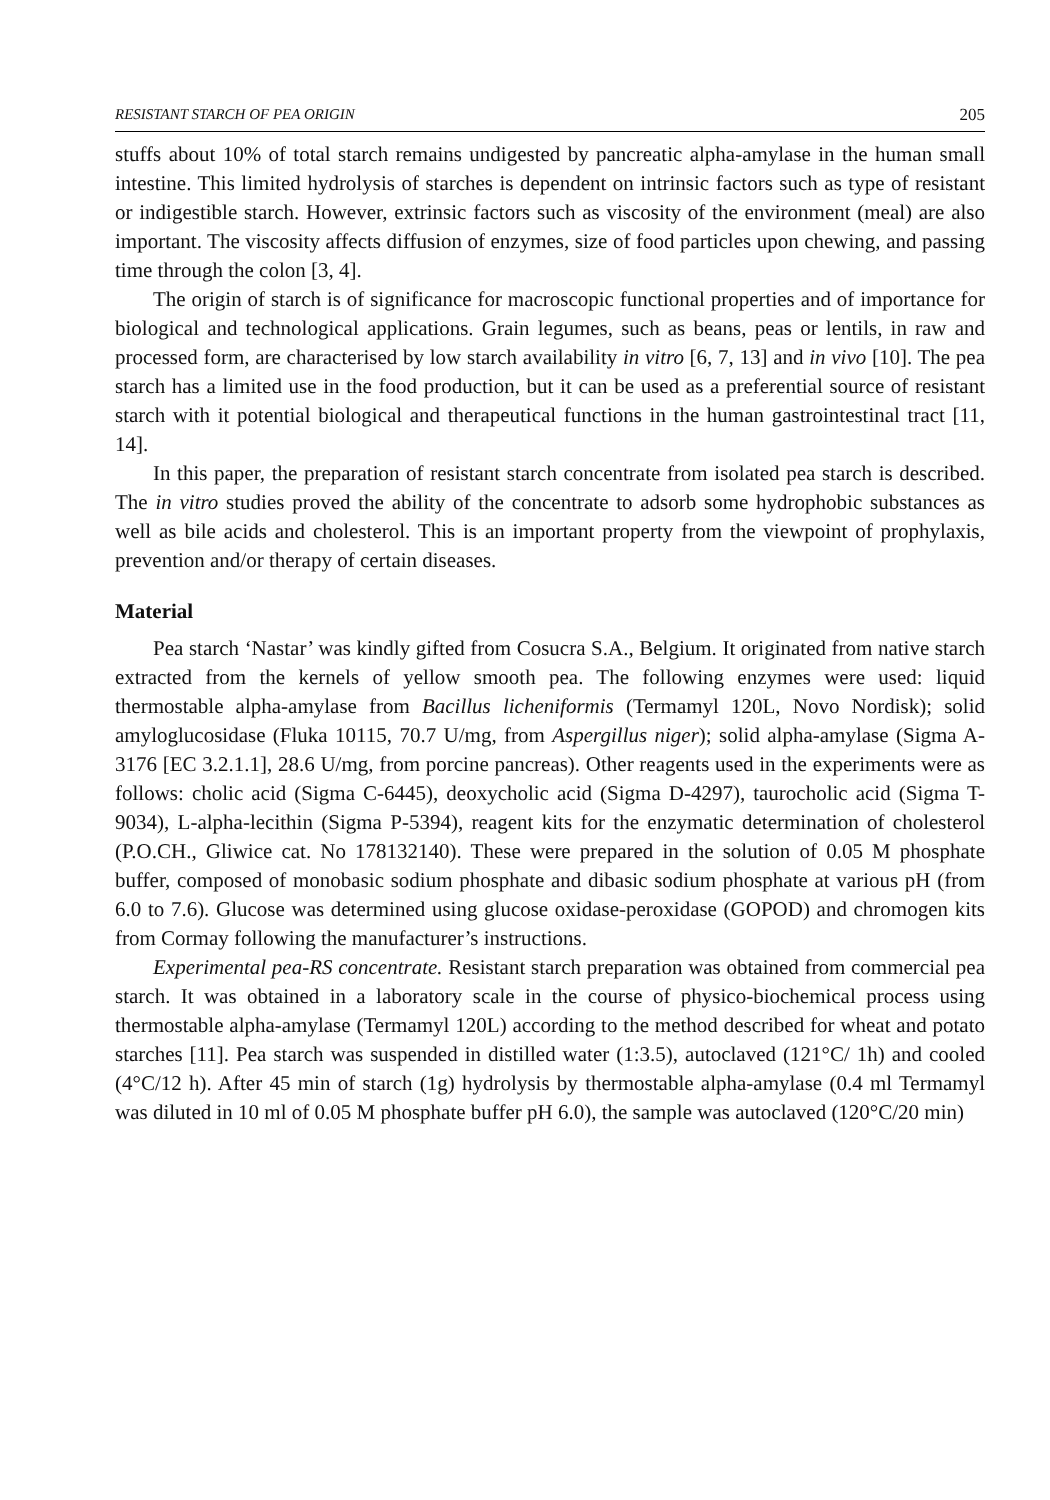RESISTANT STARCH OF PEA ORIGIN 205
stuffs about 10% of total starch remains undigested by pancreatic alpha-amylase in the human small intestine. This limited hydrolysis of starches is dependent on intrinsic factors such as type of resistant or indigestible starch. However, extrinsic factors such as viscosity of the environment (meal) are also important. The viscosity affects diffusion of enzymes, size of food particles upon chewing, and passing time through the colon [3, 4].
The origin of starch is of significance for macroscopic functional properties and of importance for biological and technological applications. Grain legumes, such as beans, peas or lentils, in raw and processed form, are characterised by low starch availability in vitro [6, 7, 13] and in vivo [10]. The pea starch has a limited use in the food production, but it can be used as a preferential source of resistant starch with it potential biological and therapeutical functions in the human gastrointestinal tract [11, 14].
In this paper, the preparation of resistant starch concentrate from isolated pea starch is described. The in vitro studies proved the ability of the concentrate to adsorb some hydrophobic substances as well as bile acids and cholesterol. This is an important property from the viewpoint of prophylaxis, prevention and/or therapy of certain diseases.
Material
Pea starch ‘Nastar’ was kindly gifted from Cosucra S.A., Belgium. It originated from native starch extracted from the kernels of yellow smooth pea. The following enzymes were used: liquid thermostable alpha-amylase from Bacillus licheniformis (Termamyl 120L, Novo Nordisk); solid amyloglucosidase (Fluka 10115, 70.7 U/mg, from Aspergillus niger); solid alpha-amylase (Sigma A-3176 [EC 3.2.1.1], 28.6 U/mg, from porcine pancreas). Other reagents used in the experiments were as follows: cholic acid (Sigma C-6445), deoxycholic acid (Sigma D-4297), taurocholic acid (Sigma T-9034), L-alpha-lecithin (Sigma P-5394), reagent kits for the enzymatic determination of cholesterol (P.O.CH., Gliwice cat. No 178132140). These were prepared in the solution of 0.05 M phosphate buffer, composed of monobasic sodium phosphate and dibasic sodium phosphate at various pH (from 6.0 to 7.6). Glucose was determined using glucose oxidase-peroxidase (GOPOD) and chromogen kits from Cormay following the manufacturer’s instructions.
Experimental pea-RS concentrate. Resistant starch preparation was obtained from commercial pea starch. It was obtained in a laboratory scale in the course of physico-biochemical process using thermostable alpha-amylase (Termamyl 120L) according to the method described for wheat and potato starches [11]. Pea starch was suspended in distilled water (1:3.5), autoclaved (121°C/ 1h) and cooled (4°C/12 h). After 45 min of starch (1g) hydrolysis by thermostable alpha-amylase (0.4 ml Termamyl was diluted in 10 ml of 0.05 M phosphate buffer pH 6.0), the sample was autoclaved (120°C/20 min)